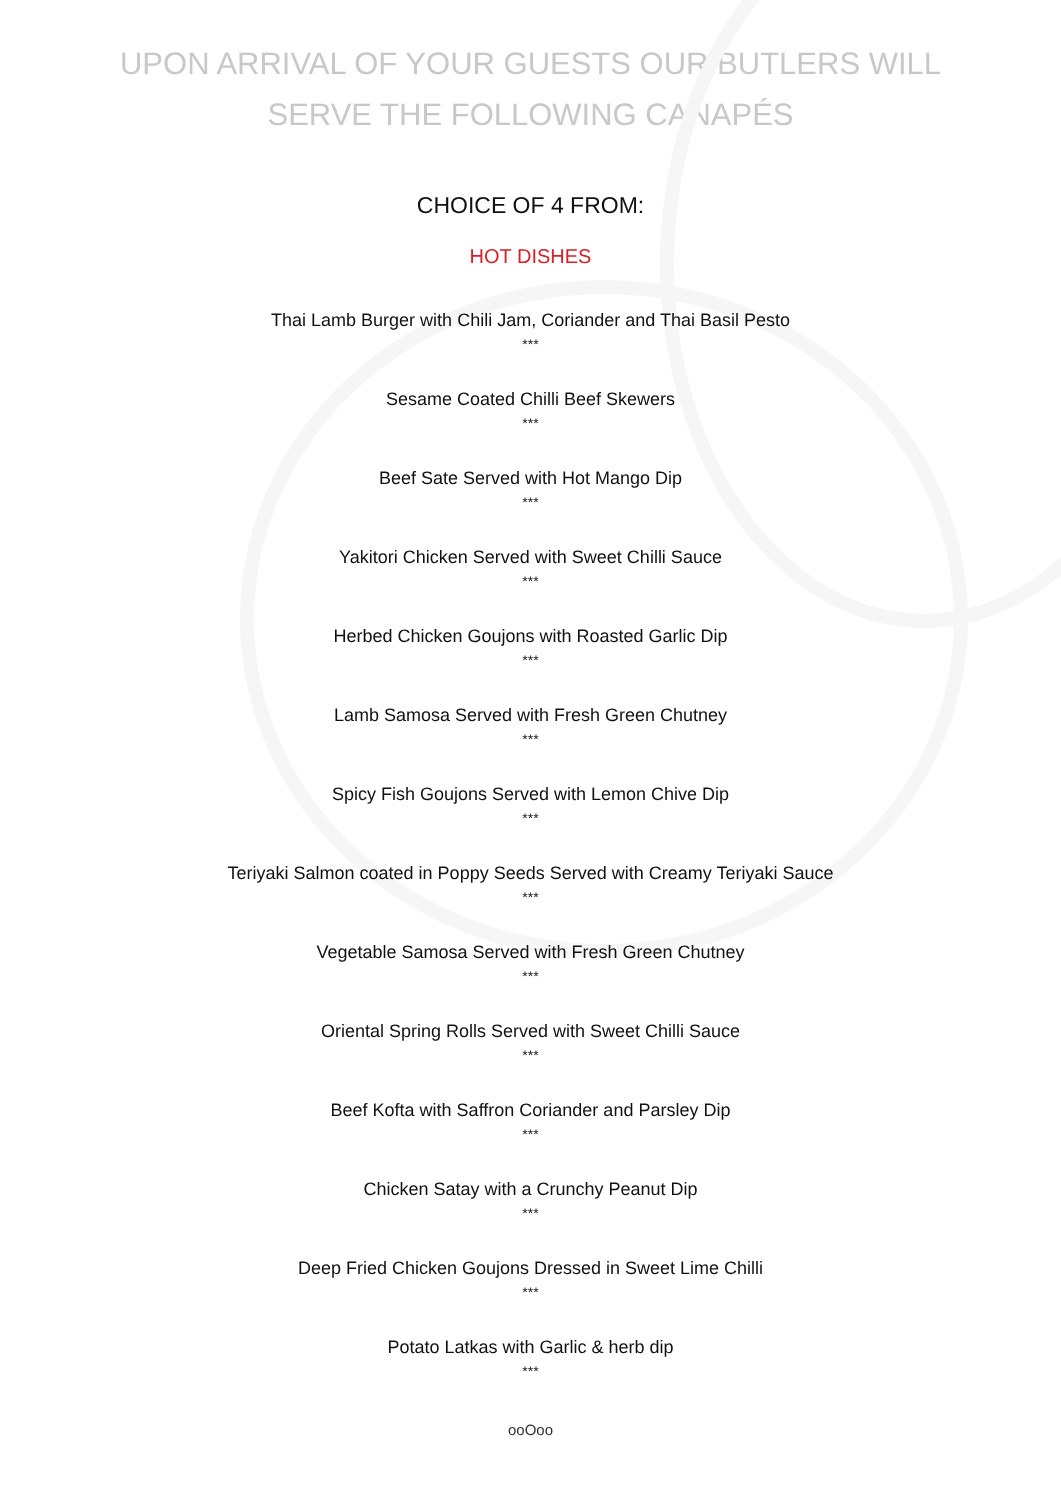UPON ARRIVAL OF YOUR GUESTS OUR BUTLERS WILL
SERVE THE FOLLOWING CANAPÉS
CHOICE OF 4 FROM:
HOT DISHES
Thai Lamb Burger with Chili Jam, Coriander and Thai Basil Pesto
***
Sesame Coated Chilli Beef Skewers
***
Beef Sate Served with Hot Mango Dip
***
Yakitori Chicken Served with Sweet Chilli Sauce
***
Herbed Chicken Goujons with Roasted Garlic Dip
***
Lamb Samosa Served with Fresh Green Chutney
***
Spicy Fish Goujons Served with Lemon Chive Dip
***
Teriyaki Salmon coated in Poppy Seeds Served with Creamy Teriyaki Sauce
***
Vegetable Samosa Served with Fresh Green Chutney
***
Oriental Spring Rolls Served with Sweet Chilli Sauce
***
Beef Kofta with Saffron Coriander and Parsley Dip
***
Chicken Satay with a Crunchy Peanut Dip
***
Deep Fried Chicken Goujons Dressed in Sweet Lime Chilli
***
Potato Latkas with Garlic & herb dip
***
ooOoo